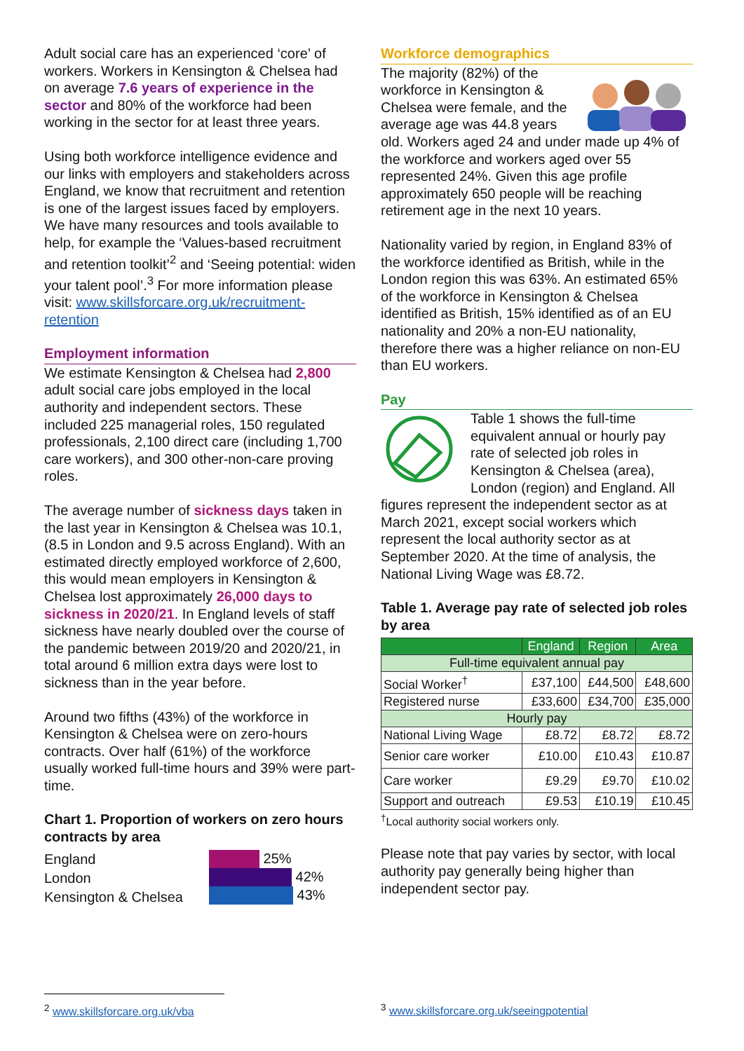Adult social care has an experienced ‘core’ of workers. Workers in Kensington & Chelsea had on average 7.6 years of experience in the sector and 80% of the workforce had been working in the sector for at least three years.
Using both workforce intelligence evidence and our links with employers and stakeholders across England, we know that recruitment and retention is one of the largest issues faced by employers. We have many resources and tools available to help, for example the ‘Values-based recruitment and retention toolkit’<sup>2</sup> and ‘Seeing potential: widen your talent pool’.<sup>3</sup> For more information please visit: www.skillsforcare.org.uk/recruitment-retention
Employment information
We estimate Kensington & Chelsea had 2,800 adult social care jobs employed in the local authority and independent sectors. These included 225 managerial roles, 150 regulated professionals, 2,100 direct care (including 1,700 care workers), and 300 other-non-care proving roles.
The average number of sickness days taken in the last year in Kensington & Chelsea was 10.1, (8.5 in London and 9.5 across England). With an estimated directly employed workforce of 2,600, this would mean employers in Kensington & Chelsea lost approximately 26,000 days to sickness in 2020/21. In England levels of staff sickness have nearly doubled over the course of the pandemic between 2019/20 and 2020/21, in total around 6 million extra days were lost to sickness than in the year before.
Around two fifths (43%) of the workforce in Kensington & Chelsea were on zero-hours contracts. Over half (61%) of the workforce usually worked full-time hours and 39% were part-time.
Chart 1. Proportion of workers on zero hours contracts by area
England
London
Kensington & Chelsea
25%
42%
43%
Workforce demographics
The majority (82%) of the workforce in Kensington & Chelsea were female, and the average age was 44.8 years old. Workers aged 24 and under made up 4% of the workforce and workers aged over 55 represented 24%. Given this age profile approximately 650 people will be reaching retirement age in the next 10 years.
Nationality varied by region, in England 83% of the workforce identified as British, while in the London region this was 63%. An estimated 65% of the workforce in Kensington & Chelsea identified as British, 15% identified as of an EU nationality and 20% a non-EU nationality, therefore there was a higher reliance on non-EU than EU workers.
Pay
Table 1 shows the full-time equivalent annual or hourly pay rate of selected job roles in Kensington & Chelsea (area), London (region) and England. All figures represent the independent sector as at March 2021, except social workers which represent the local authority sector as at September 2020. At the time of analysis, the National Living Wage was £8.72.
Table 1. Average pay rate of selected job roles by area
| | England | Region | Area |
| --- | --- | --- | --- |
| Full-time equivalent annual pay | | | |
| Social Worker<sup>†</sup> | £37,100 | £44,500 | £48,600 |
| Registered nurse | £33,600 | £34,700 | £35,000 |
| Hourly pay | | | |
| National Living Wage | £8.72 | £8.72 | £8.72 |
| Senior care worker | £10.00 | £10.43 | £10.87 |
| Care worker | £9.29 | £9.70 | £10.02 |
| Support and outreach | £9.53 | £10.19 | £10.45 |
<sup>†</sup> Local authority social workers only.
Please note that pay varies by sector, with local authority pay generally being higher than independent sector pay.
<sup>2</sup> www.skillsforcare.org.uk/vba <sup>3</sup> www.skillsforcare.org.uk/seeingpotential